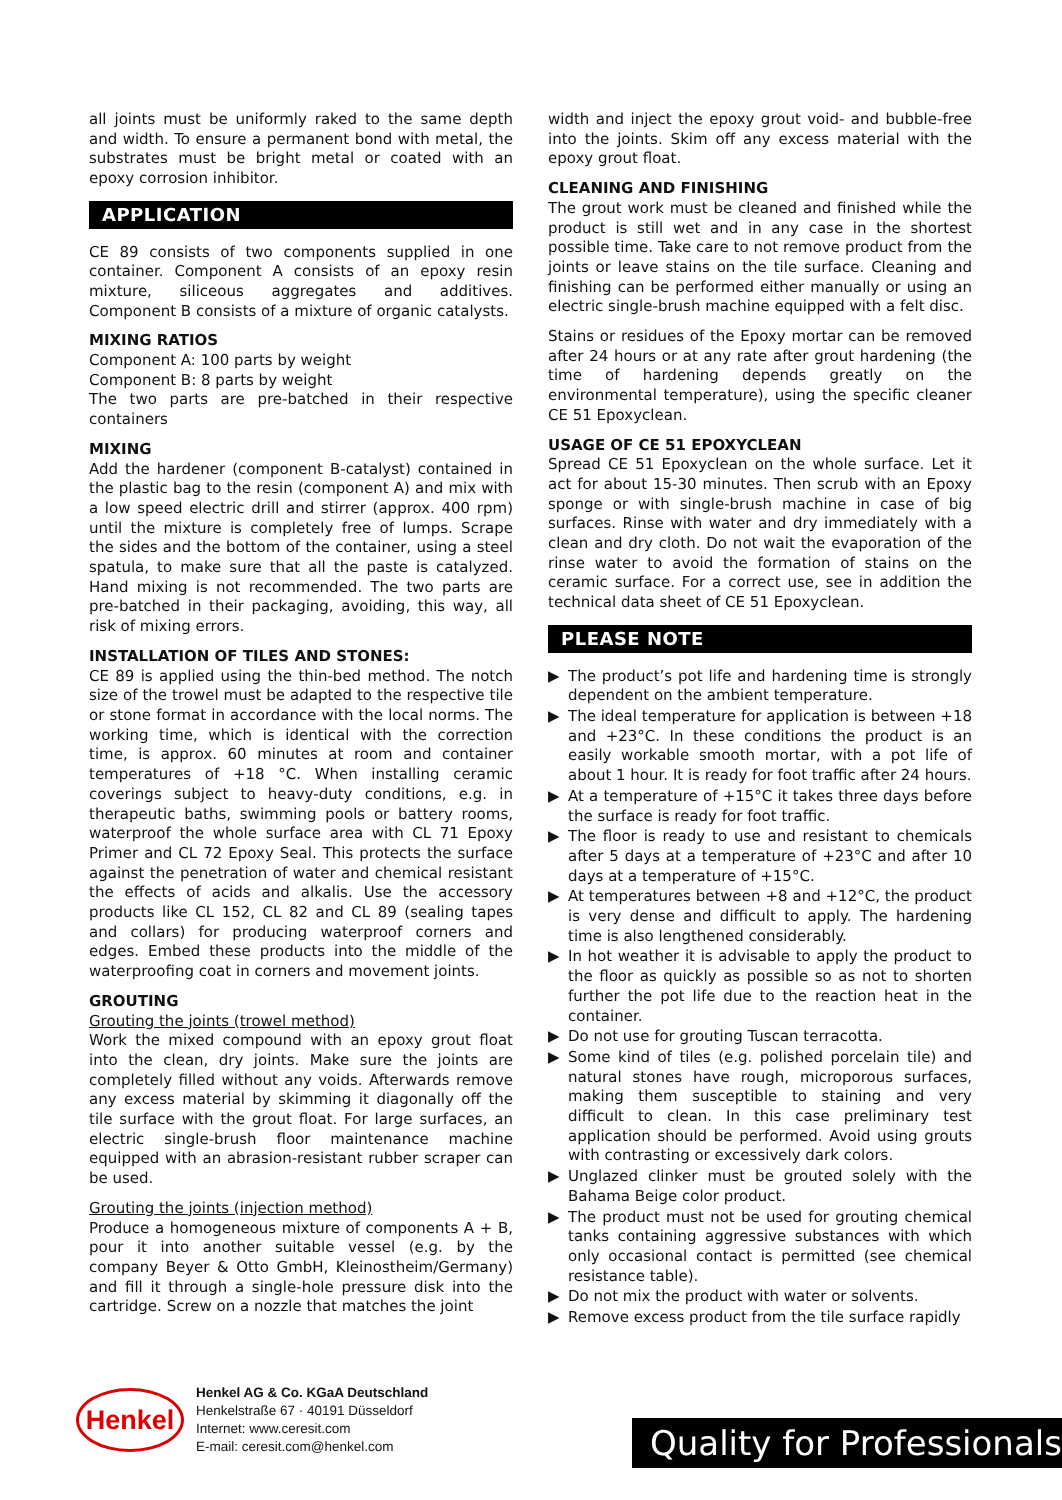all joints must be uniformly raked to the same depth and width. To ensure a permanent bond with metal, the substrates must be bright metal or coated with an epoxy corrosion inhibitor.
APPLICATION
CE 89 consists of two components supplied in one container. Component A consists of an epoxy resin mixture, siliceous aggregates and additives. Component B consists of a mixture of organic catalysts.
MIXING RATIOS
Component A: 100 parts by weight
Component B: 8 parts by weight
The two parts are pre-batched in their respective containers
MIXING
Add the hardener (component B-catalyst) contained in the plastic bag to the resin (component A) and mix with a low speed electric drill and stirrer (approx. 400 rpm) until the mixture is completely free of lumps. Scrape the sides and the bottom of the container, using a steel spatula, to make sure that all the paste is catalyzed. Hand mixing is not recommended. The two parts are pre-batched in their packaging, avoiding, this way, all risk of mixing errors.
INSTALLATION OF TILES AND STONES:
CE 89 is applied using the thin-bed method. The notch size of the trowel must be adapted to the respective tile or stone format in accordance with the local norms. The working time, which is identical with the correction time, is approx. 60 minutes at room and container temperatures of +18 °C. When installing ceramic coverings subject to heavy-duty conditions, e.g. in therapeutic baths, swimming pools or battery rooms, waterproof the whole surface area with CL 71 Epoxy Primer and CL 72 Epoxy Seal. This protects the surface against the penetration of water and chemical resistant the effects of acids and alkalis. Use the accessory products like CL 152, CL 82 and CL 89 (sealing tapes and collars) for producing waterproof corners and edges. Embed these products into the middle of the waterproofing coat in corners and movement joints.
GROUTING
Grouting the joints (trowel method)
Work the mixed compound with an epoxy grout float into the clean, dry joints. Make sure the joints are completely filled without any voids. Afterwards remove any excess material by skimming it diagonally off the tile surface with the grout float. For large surfaces, an electric single-brush floor maintenance machine equipped with an abrasion-resistant rubber scraper can be used.
Grouting the joints (injection method)
Produce a homogeneous mixture of components A + B, pour it into another suitable vessel (e.g. by the company Beyer & Otto GmbH, Kleinostheim/Germany) and fill it through a single-hole pressure disk into the cartridge. Screw on a nozzle that matches the joint
width and inject the epoxy grout void- and bubble-free into the joints. Skim off any excess material with the epoxy grout float.
CLEANING AND FINISHING
The grout work must be cleaned and finished while the product is still wet and in any case in the shortest possible time. Take care to not remove product from the joints or leave stains on the tile surface. Cleaning and finishing can be performed either manually or using an electric single-brush machine equipped with a felt disc.
Stains or residues of the Epoxy mortar can be removed after 24 hours or at any rate after grout hardening (the time of hardening depends greatly on the environmental temperature), using the specific cleaner CE 51 Epoxyclean.
USAGE OF CE 51 EPOXYCLEAN
Spread CE 51 Epoxyclean on the whole surface. Let it act for about 15-30 minutes. Then scrub with an Epoxy sponge or with single-brush machine in case of big surfaces. Rinse with water and dry immediately with a clean and dry cloth. Do not wait the evaporation of the rinse water to avoid the formation of stains on the ceramic surface. For a correct use, see in addition the technical data sheet of CE 51 Epoxyclean.
PLEASE NOTE
▶ The product’s pot life and hardening time is strongly dependent on the ambient temperature.
▶ The ideal temperature for application is between +18 and +23°C. In these conditions the product is an easily workable smooth mortar, with a pot life of about 1 hour. It is ready for foot traffic after 24 hours.
▶ At a temperature of +15°C it takes three days before the surface is ready for foot traffic.
▶ The floor is ready to use and resistant to chemicals after 5 days at a temperature of +23°C and after 10 days at a temperature of +15°C.
▶ At temperatures between +8 and +12°C, the product is very dense and difficult to apply. The hardening time is also lengthened considerably.
▶ In hot weather it is advisable to apply the product to the floor as quickly as possible so as not to shorten further the pot life due to the reaction heat in the container.
▶ Do not use for grouting Tuscan terracotta.
▶ Some kind of tiles (e.g. polished porcelain tile) and natural stones have rough, microporous surfaces, making them susceptible to staining and very difficult to clean. In this case preliminary test application should be performed. Avoid using grouts with contrasting or excessively dark colors.
▶ Unglazed clinker must be grouted solely with the Bahama Beige color product.
▶ The product must not be used for grouting chemical tanks containing aggressive substances with which only occasional contact is permitted (see chemical resistance table).
▶ Do not mix the product with water or solvents.
▶ Remove excess product from the tile surface rapidly
Henkel
Henkel AG & Co. KGaA Deutschland
Henkelstraße 67 · 40191 Düsseldorf
Internet: www.ceresit.com
E-mail: ceresit.com@henkel.com
Quality for Professionals